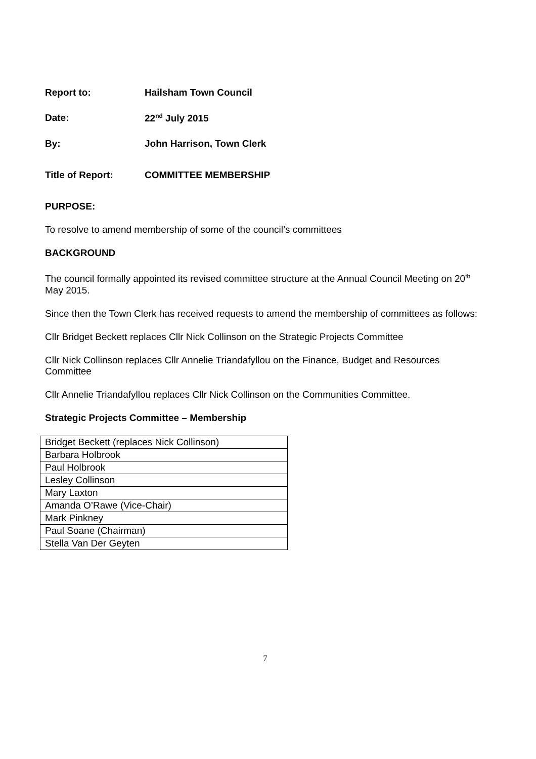Report to: Hailsham Town Council
Date: 22<sup>nd</sup> July 2015
By: John Harrison, Town Clerk
Title of Report: COMMITTEE MEMBERSHIP
PURPOSE:
To resolve to amend membership of some of the council’s committees
BACKGROUND
The council formally appointed its revised committee structure at the Annual Council Meeting on 20<sup>th</sup> May 2015.
Since then the Town Clerk has received requests to amend the membership of committees as follows:
Cllr Bridget Beckett replaces Cllr Nick Collinson on the Strategic Projects Committee
Cllr Nick Collinson replaces Cllr Annelie Triandafyllou on the Finance, Budget and Resources Committee
Cllr Annelie Triandafyllou replaces Cllr Nick Collinson on the Communities Committee.
Strategic Projects Committee – Membership
| Bridget Beckett (replaces Nick Collinson) |
| Barbara Holbrook |
| Paul Holbrook |
| Lesley Collinson |
| Mary Laxton |
| Amanda O’Rawe (Vice-Chair) |
| Mark Pinkney |
| Paul Soane (Chairman) |
| Stella Van Der Geyten |
7